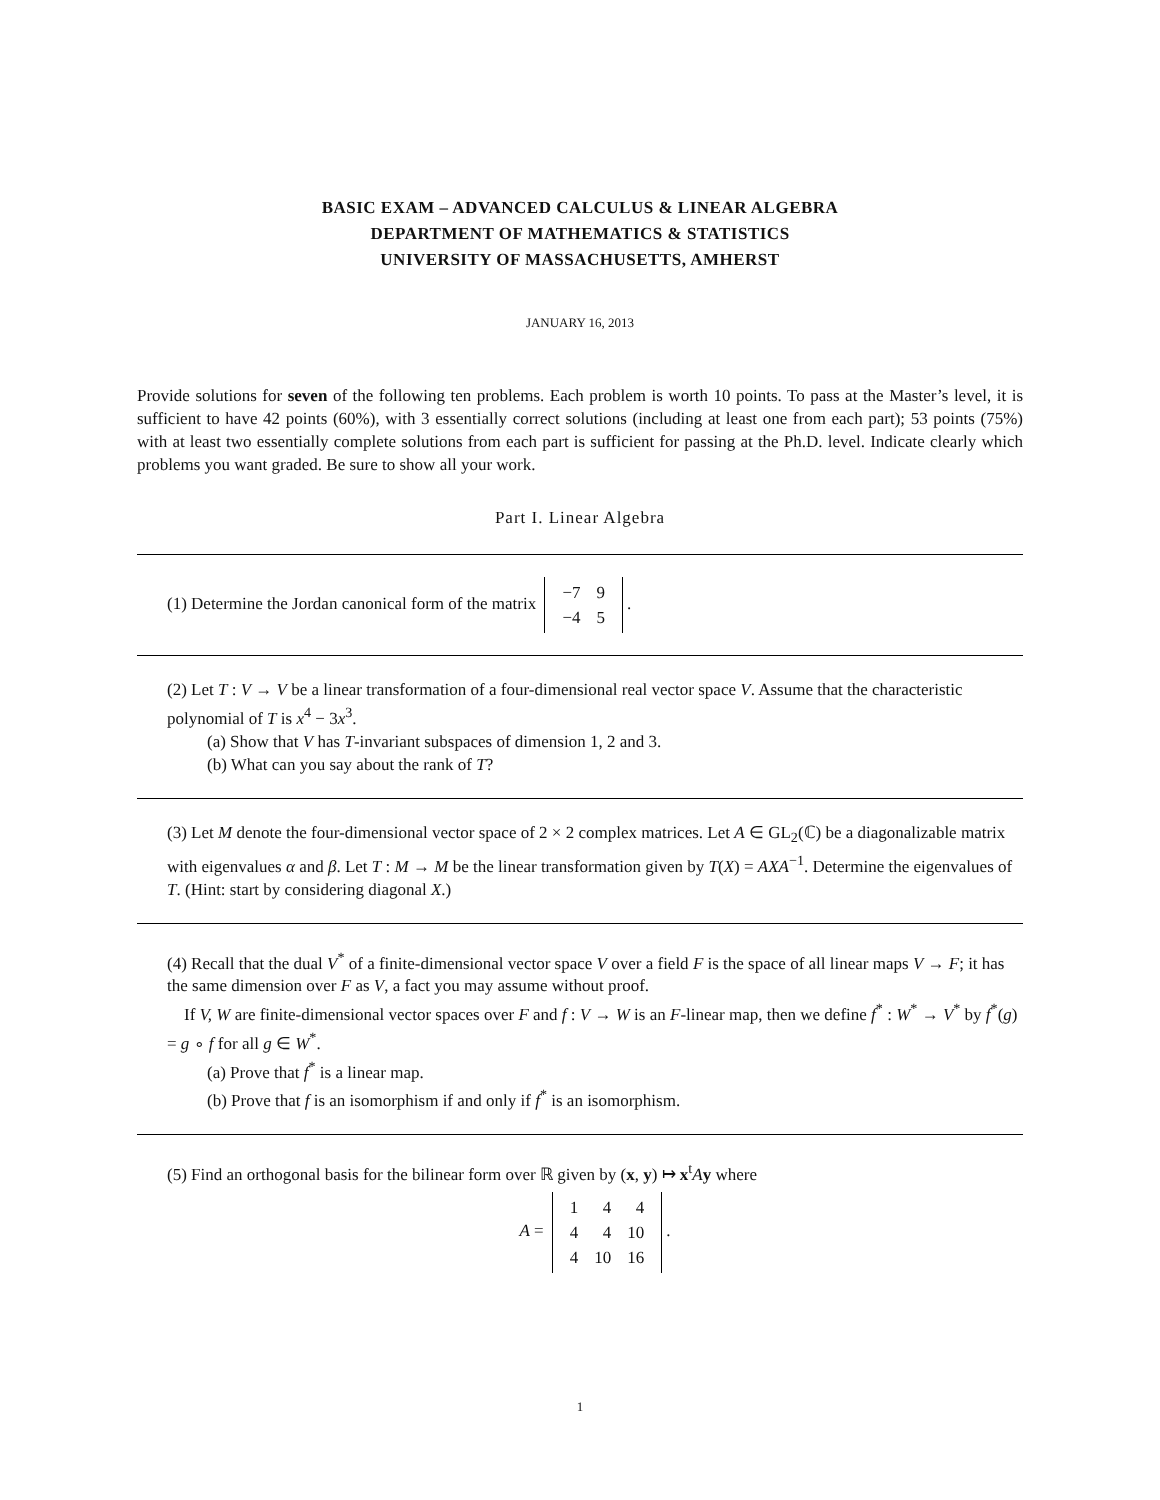BASIC EXAM – ADVANCED CALCULUS & LINEAR ALGEBRA
DEPARTMENT OF MATHEMATICS & STATISTICS
UNIVERSITY OF MASSACHUSETTS, AMHERST
JANUARY 16, 2013
Provide solutions for seven of the following ten problems. Each problem is worth 10 points. To pass at the Master’s level, it is sufficient to have 42 points (60%), with 3 essentially correct solutions (including at least one from each part); 53 points (75%) with at least two essentially complete solutions from each part is sufficient for passing at the Ph.D. level. Indicate clearly which problems you want graded. Be sure to show all your work.
Part I. Linear Algebra
(1) Determine the Jordan canonical form of the matrix
| −7 | 9 |
| −4 | 5 |
.
(2) Let T : V → V be a linear transformation of a four-dimensional real vector space V. Assume that the characteristic polynomial of T is x<sup>4</sup> − 3x<sup>3</sup>.
(a) Show that V has T-invariant subspaces of dimension 1, 2 and 3.
(b) What can you say about the rank of T?
(3) Let M denote the four-dimensional vector space of 2 × 2 complex matrices. Let A ∈ GL<sub>2</sub>(ℂ) be a diagonalizable matrix with eigenvalues α and β. Let T : M → M be the linear transformation given by T(X) = AXA<sup>−1</sup>. Determine the eigenvalues of T. (Hint: start by considering diagonal X.)
(4) Recall that the dual V<sup>*</sup> of a finite-dimensional vector space V over a field F is the space of all linear maps V → F; it has the same dimension over F as V, a fact you may assume without proof.
If V, W are finite-dimensional vector spaces over F and f : V → W is an F-linear map, then we define f<sup>*</sup> : W<sup>*</sup> → V<sup>*</sup> by f<sup>*</sup>(g) = g ∘ f for all g ∈ W<sup>*</sup>.
(a) Prove that f<sup>*</sup> is a linear map.
(b) Prove that f is an isomorphism if and only if f<sup>*</sup> is an isomorphism.
(5) Find an orthogonal basis for the bilinear form over ℝ given by (x, y) ↦ x<sup>t</sup>Ay where
A =
| 1 | 4 | 4 |
| 4 | 4 | 10 |
| 4 | 10 | 16 |
.
1